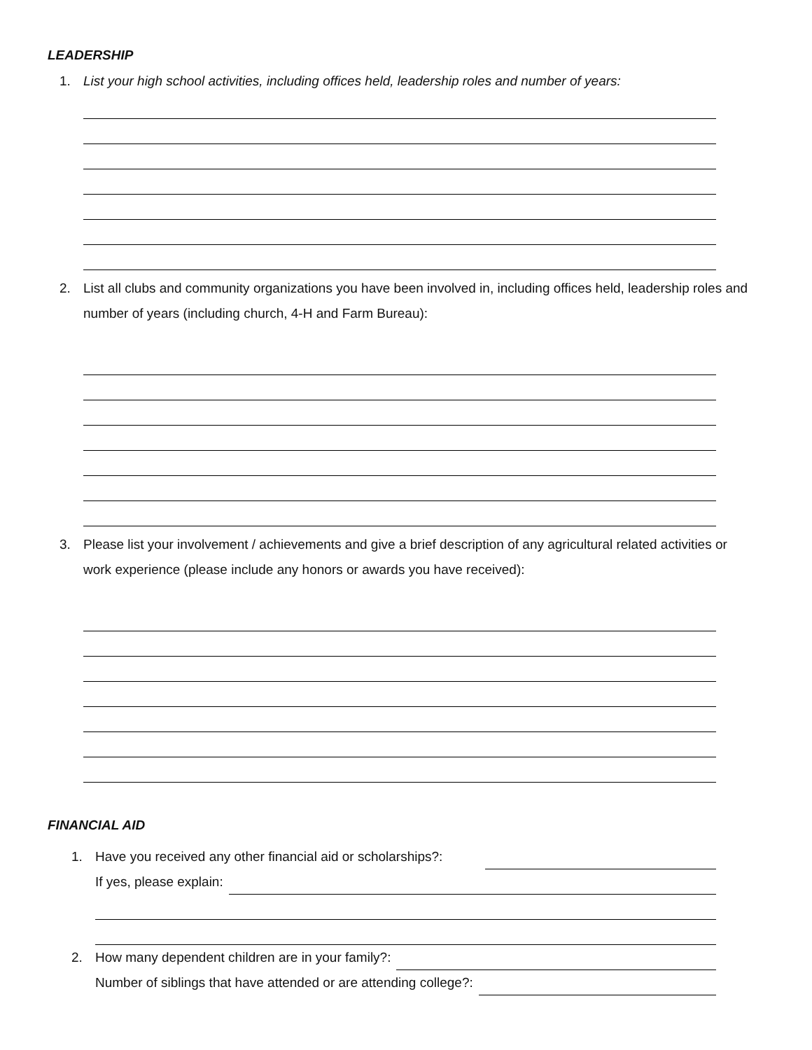LEADERSHIP
1. List your high school activities, including offices held, leadership roles and number of years:
2. List all clubs and community organizations you have been involved in, including offices held, leadership roles and number of years (including church, 4-H and Farm Bureau):
3. Please list your involvement / achievements and give a brief description of any agricultural related activities or work experience (please include any honors or awards you have received):
FINANCIAL AID
1. Have you received any other financial aid or scholarships?:
If yes, please explain:
2. How many dependent children are in your family?:
Number of siblings that have attended or are attending college?: